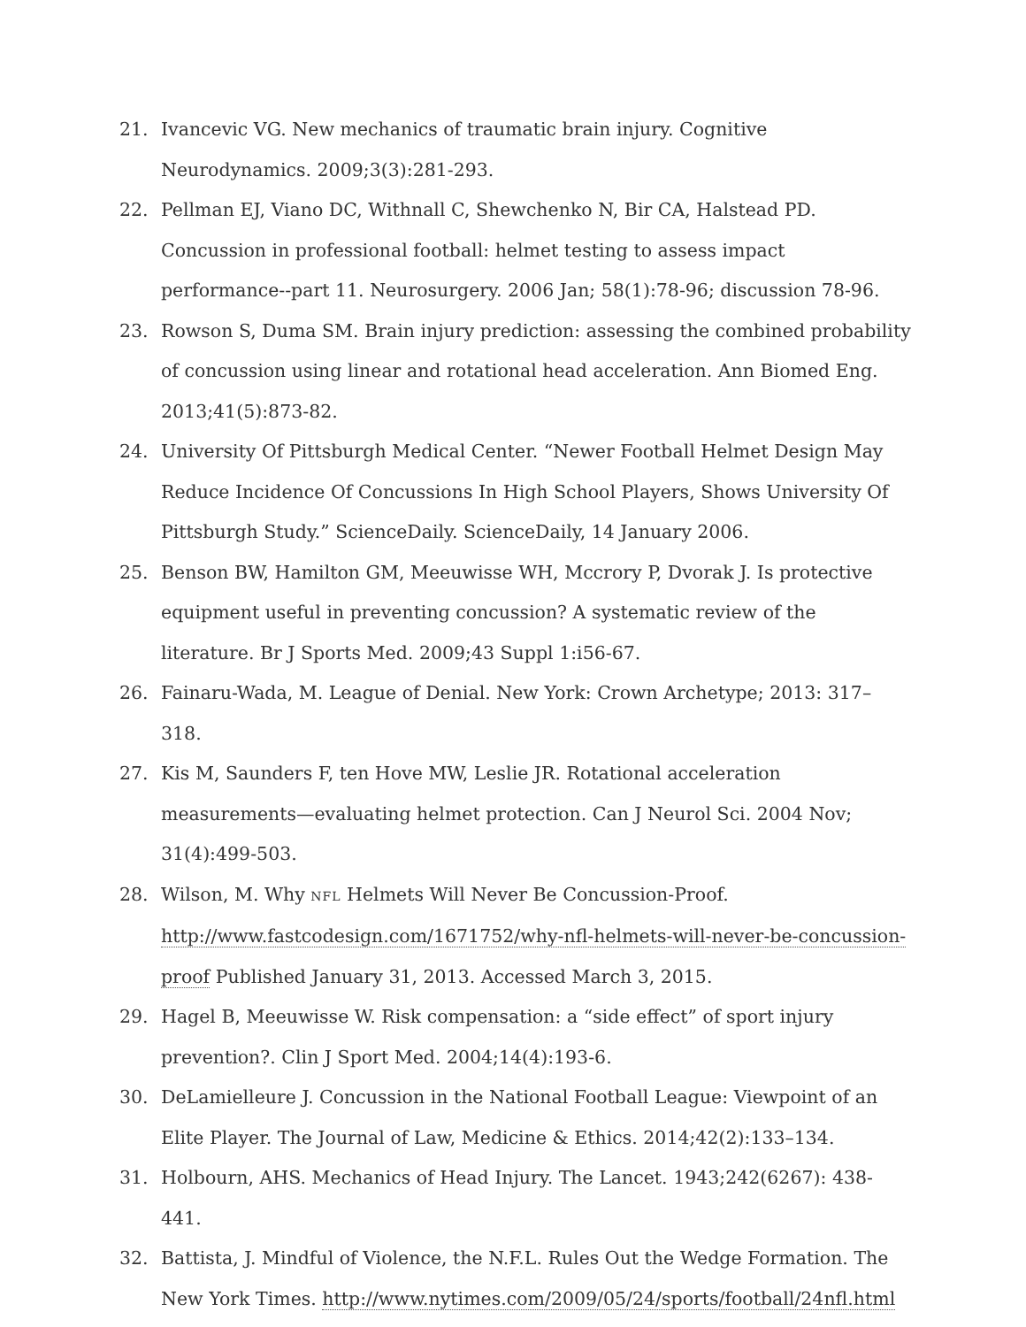21. Ivancevic VG. New mechanics of traumatic brain injury. Cognitive Neurodynamics. 2009;3(3):281-293.
22. Pellman EJ, Viano DC, Withnall C, Shewchenko N, Bir CA, Halstead PD. Concussion in professional football: helmet testing to assess impact performance--part 11. Neurosurgery. 2006 Jan; 58(1):78-96; discussion 78-96.
23. Rowson S, Duma SM. Brain injury prediction: assessing the combined probability of concussion using linear and rotational head acceleration. Ann Biomed Eng. 2013;41(5):873-82.
24. University Of Pittsburgh Medical Center. “Newer Football Helmet Design May Reduce Incidence Of Concussions In High School Players, Shows University Of Pittsburgh Study.” ScienceDaily. ScienceDaily, 14 January 2006.
25. Benson BW, Hamilton GM, Meeuwisse WH, Mccrory P, Dvorak J. Is protective equipment useful in preventing concussion? A systematic review of the literature. Br J Sports Med. 2009;43 Suppl 1:i56-67.
26. Fainaru-Wada, M. League of Denial. New York: Crown Archetype; 2013: 317–318.
27. Kis M, Saunders F, ten Hove MW, Leslie JR. Rotational acceleration measurements—evaluating helmet protection. Can J Neurol Sci. 2004 Nov; 31(4):499-503.
28. Wilson, M. Why NFL Helmets Will Never Be Concussion-Proof. http://www.fastcodesign.com/1671752/why-nfl-helmets-will-never-be-concussion-proof Published January 31, 2013. Accessed March 3, 2015.
29. Hagel B, Meeuwisse W. Risk compensation: a “side effect” of sport injury prevention?. Clin J Sport Med. 2004;14(4):193-6.
30. DeLamielleure J. Concussion in the National Football League: Viewpoint of an Elite Player. The Journal of Law, Medicine & Ethics. 2014;42(2):133–134.
31. Holbourn, AHS. Mechanics of Head Injury. The Lancet. 1943;242(6267): 438-441.
32. Battista, J. Mindful of Violence, the N.F.L. Rules Out the Wedge Formation. The New York Times. http://www.nytimes.com/2009/05/24/sports/football/24nfl.html